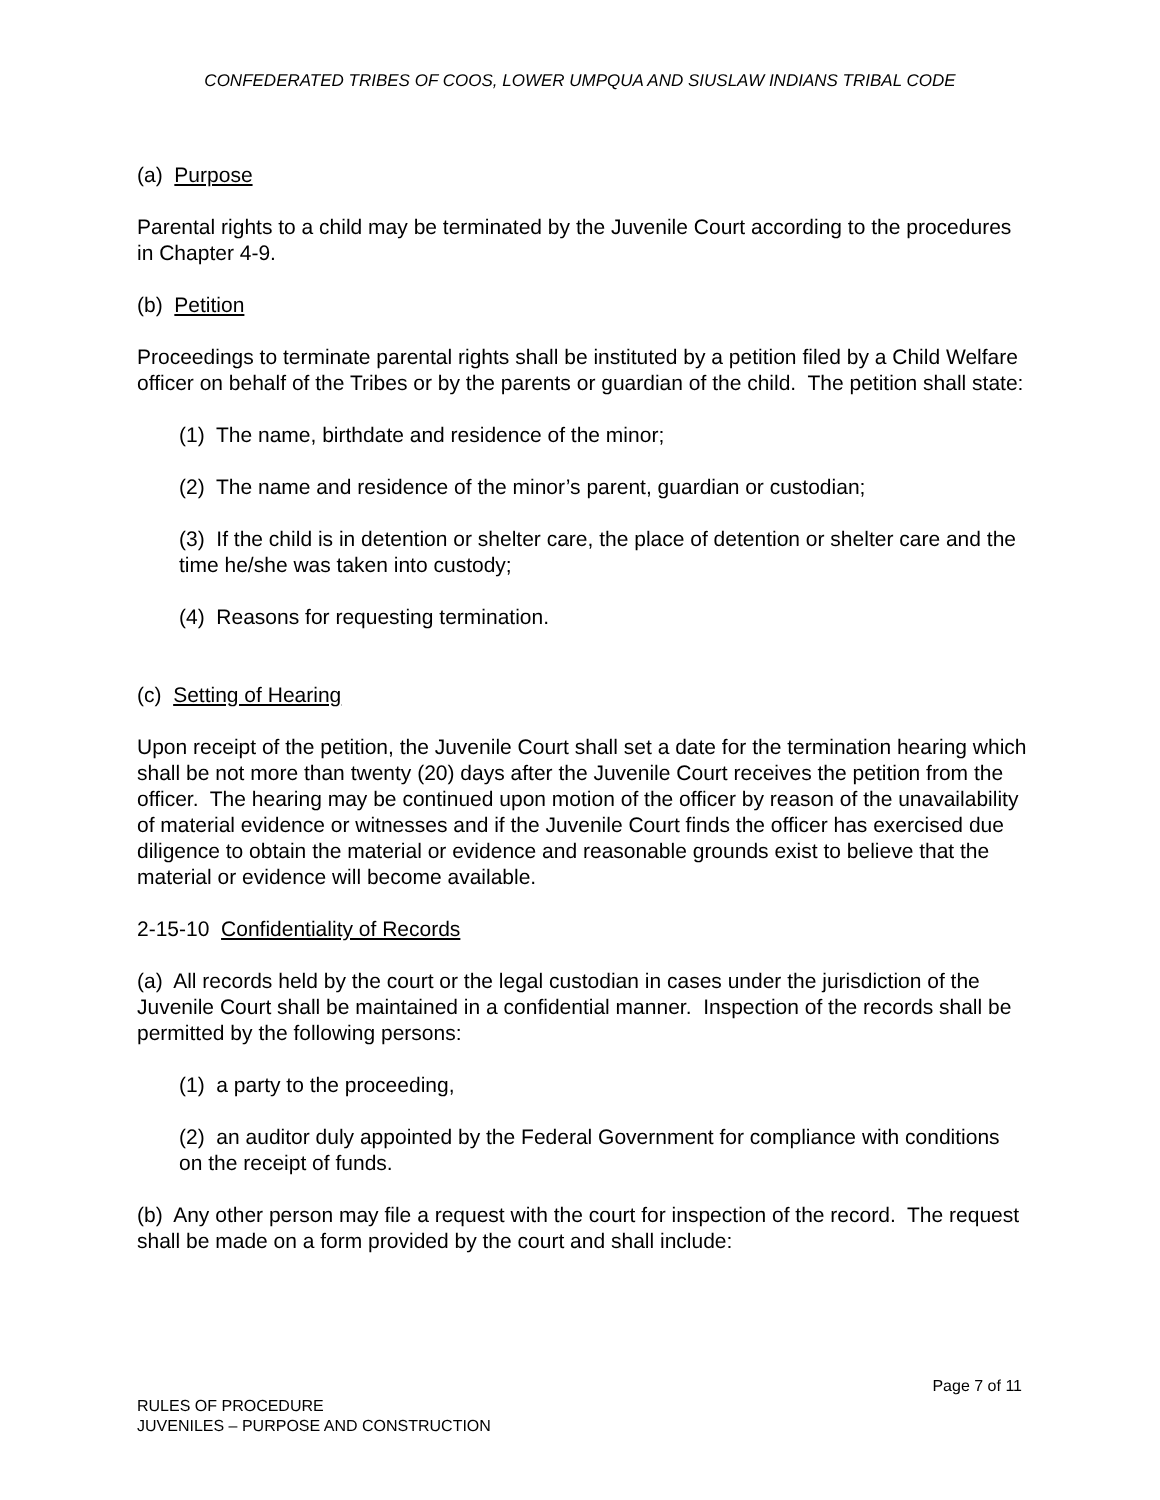CONFEDERATED TRIBES OF COOS, LOWER UMPQUA AND SIUSLAW INDIANS TRIBAL CODE
(a) Purpose
Parental rights to a child may be terminated by the Juvenile Court according to the procedures in Chapter 4-9.
(b) Petition
Proceedings to terminate parental rights shall be instituted by a petition filed by a Child Welfare officer on behalf of the Tribes or by the parents or guardian of the child. The petition shall state:
(1) The name, birthdate and residence of the minor;
(2) The name and residence of the minor’s parent, guardian or custodian;
(3) If the child is in detention or shelter care, the place of detention or shelter care and the time he/she was taken into custody;
(4) Reasons for requesting termination.
(c) Setting of Hearing
Upon receipt of the petition, the Juvenile Court shall set a date for the termination hearing which shall be not more than twenty (20) days after the Juvenile Court receives the petition from the officer. The hearing may be continued upon motion of the officer by reason of the unavailability of material evidence or witnesses and if the Juvenile Court finds the officer has exercised due diligence to obtain the material or evidence and reasonable grounds exist to believe that the material or evidence will become available.
2-15-10 Confidentiality of Records
(a) All records held by the court or the legal custodian in cases under the jurisdiction of the Juvenile Court shall be maintained in a confidential manner. Inspection of the records shall be permitted by the following persons:
(1) a party to the proceeding,
(2) an auditor duly appointed by the Federal Government for compliance with conditions on the receipt of funds.
(b) Any other person may file a request with the court for inspection of the record. The request shall be made on a form provided by the court and shall include:
Page 7 of 11
RULES OF PROCEDURE
JUVENILES – PURPOSE AND CONSTRUCTION